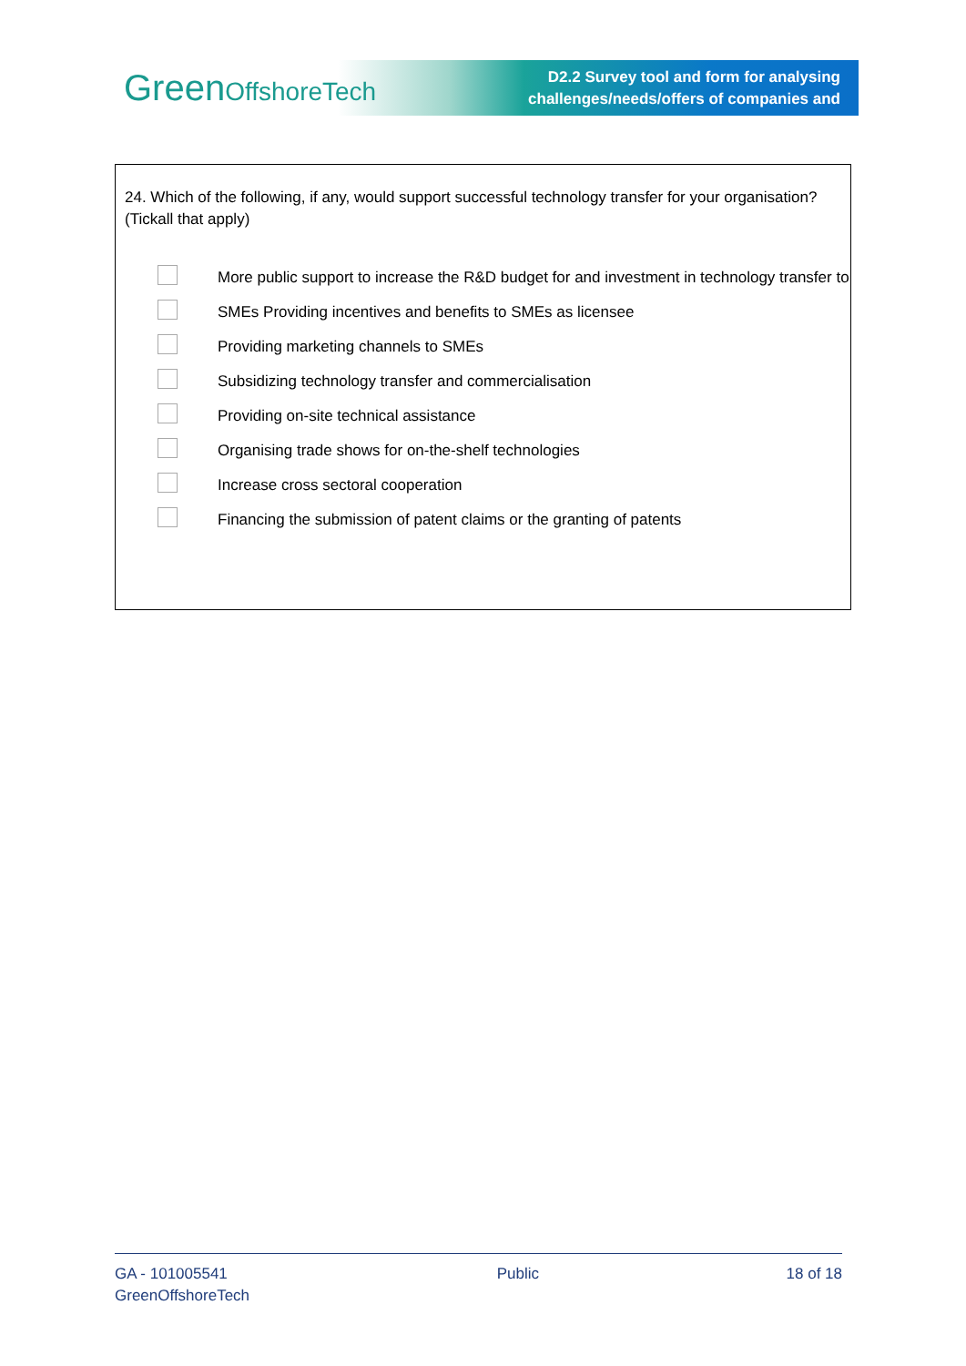GreenOffshoreTech
D2.2 Survey tool and form for analysing
challenges/needs/offers of companies and
24. Which of the following, if any, would support successful technology transfer for your organisation? (Tickall that apply)
More public support to increase the R&D budget for and investment in technology transfer to
SMEs Providing incentives and benefits to SMEs as licensee
Providing marketing channels to SMEs
Subsidizing technology transfer and commercialisation
Providing on-site technical assistance
Organising trade shows for on-the-shelf technologies
Increase cross sectoral cooperation
Financing the submission of patent claims or the granting of patents
GA - 101005541
GreenOffshoreTech
Public 18 of 18